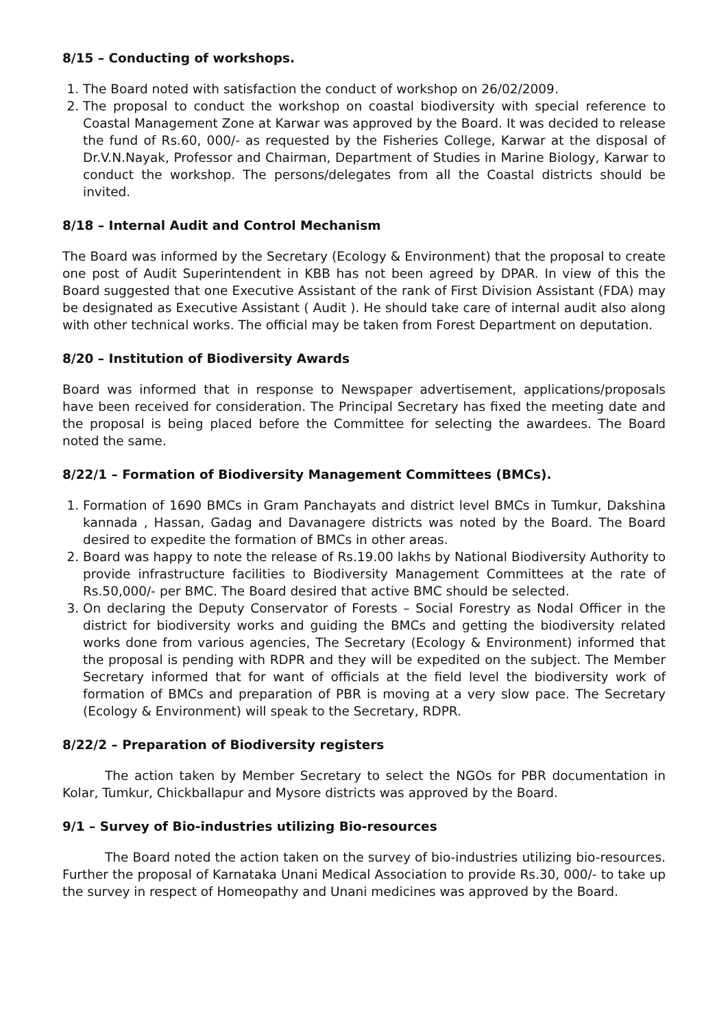8/15 – Conducting of workshops.
1. The Board noted with satisfaction the conduct of workshop on 26/02/2009.
2. The proposal to conduct the workshop on coastal biodiversity with special reference to Coastal Management Zone at Karwar was approved by the Board. It was decided to release the fund of Rs.60, 000/- as requested by the Fisheries College, Karwar at the disposal of Dr.V.N.Nayak, Professor and Chairman, Department of Studies in Marine Biology, Karwar to conduct the workshop. The persons/delegates from all the Coastal districts should be invited.
8/18 – Internal Audit and Control Mechanism
The Board was informed by the Secretary (Ecology & Environment) that the proposal to create one post of Audit Superintendent in KBB has not been agreed by DPAR. In view of this the Board suggested that one Executive Assistant of the rank of First Division Assistant (FDA) may be designated as Executive Assistant ( Audit ). He should take care of internal audit also along with other technical works. The official may be taken from Forest Department on deputation.
8/20 – Institution of Biodiversity Awards
Board was informed that in response to Newspaper advertisement, applications/proposals have been received for consideration. The Principal Secretary has fixed the meeting date and the proposal is being placed before the Committee for selecting the awardees. The Board noted the same.
8/22/1 – Formation of Biodiversity Management Committees (BMCs).
1. Formation of 1690 BMCs in Gram Panchayats and district level BMCs in Tumkur, Dakshina kannada , Hassan, Gadag and Davanagere districts was noted by the Board. The Board desired to expedite the formation of BMCs in other areas.
2. Board was happy to note the release of Rs.19.00 lakhs by National Biodiversity Authority to provide infrastructure facilities to Biodiversity Management Committees at the rate of Rs.50,000/- per BMC. The Board desired that active BMC should be selected.
3. On declaring the Deputy Conservator of Forests – Social Forestry as Nodal Officer in the district for biodiversity works and guiding the BMCs and getting the biodiversity related works done from various agencies, The Secretary (Ecology & Environment) informed that the proposal is pending with RDPR and they will be expedited on the subject. The Member Secretary informed that for want of officials at the field level the biodiversity work of formation of BMCs and preparation of PBR is moving at a very slow pace. The Secretary (Ecology & Environment) will speak to the Secretary, RDPR.
8/22/2 – Preparation of Biodiversity registers
The action taken by Member Secretary to select the NGOs for PBR documentation in Kolar, Tumkur, Chickballapur and Mysore districts was approved by the Board.
9/1 – Survey of Bio-industries utilizing Bio-resources
The Board noted the action taken on the survey of bio-industries utilizing bio-resources. Further the proposal of Karnataka Unani Medical Association to provide Rs.30, 000/- to take up the survey in respect of Homeopathy and Unani medicines was approved by the Board.